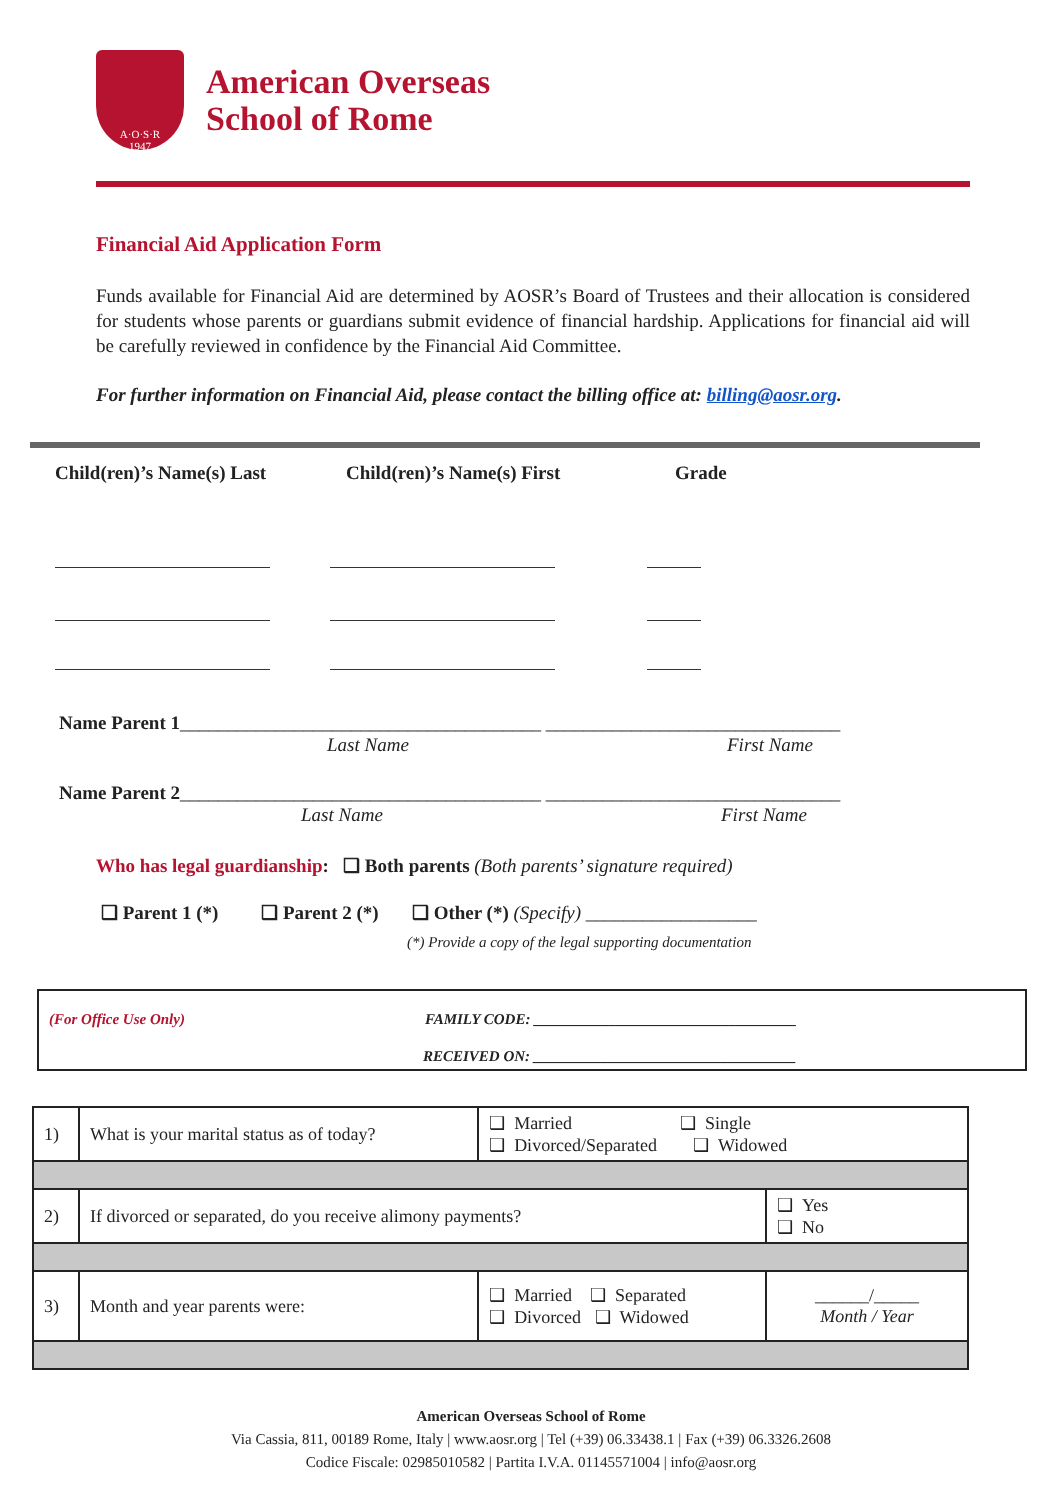A·O·S·R
1947
American Overseas
School of Rome
Financial Aid Application Form
Funds available for Financial Aid are determined by AOSR’s Board of Trustees and their allocation is considered for students whose parents or guardians submit evidence of financial hardship. Applications for financial aid will be carefully reviewed in confidence by the Financial Aid Committee.
For further information on Financial Aid, please contact the billing office at: billing@aosr.org.
Child(ren)’s Name(s) Last Child(ren)’s Name(s) First Grade
Name Parent 1______________________________________ _______________________________
Last Name First Name
Name Parent 2______________________________________ _______________________________
Last Name First Name
Who has legal guardianship: ❑ Both parents (Both parents’ signature required)
❑ Parent 1 (*) ❑ Parent 2 (*) ❑ Other (*) (Specify) __________________
(*) Provide a copy of the legal supporting documentation
(For Office Use Only) FAMILY CODE: ___________________________________
RECEIVED ON: ___________________________________
| 1) | What is your marital status as of today? | ❑ Married ❑ Single ❑ Divorced/Separated ❑ Widowed | |
| 2) | If divorced or separated, do you receive alimony payments? | | ❑ Yes ❑ No |
| 3) | Month and year parents were: | ❑ Married ❑ Separated ❑ Divorced ❑ Widowed | ______/_____ Month / Year |
American Overseas School of Rome
Via Cassia, 811, 00189 Rome, Italy | www.aosr.org | Tel (+39) 06.33438.1 | Fax (+39) 06.3326.2608
Codice Fiscale: 02985010582 | Partita I.V.A. 01145571004 | info@aosr.org